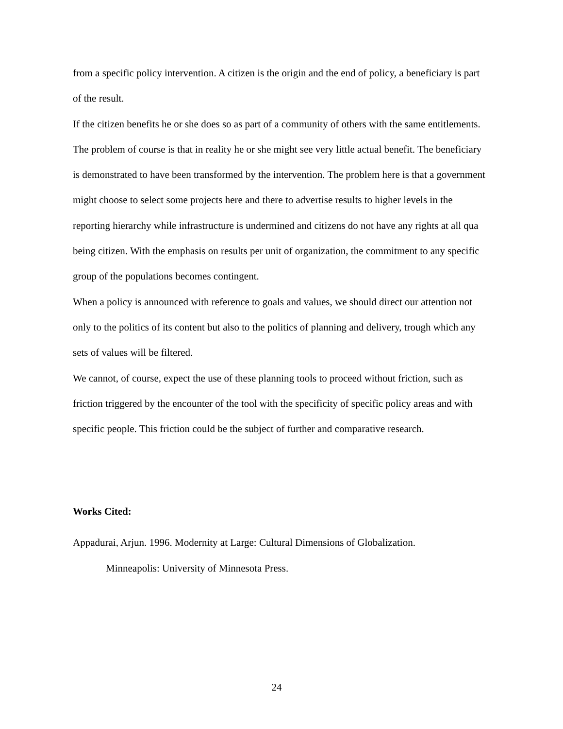from a specific policy intervention. A citizen is the origin and the end of policy, a beneficiary is part of the result.
If the citizen benefits he or she does so as part of a community of others with the same entitlements. The problem of course is that in reality he or she might see very little actual benefit. The beneficiary is demonstrated to have been transformed by the intervention. The problem here is that a government might choose to select some projects here and there to advertise results to higher levels in the reporting hierarchy while infrastructure is undermined and citizens do not have any rights at all qua being citizen. With the emphasis on results per unit of organization, the commitment to any specific group of the populations becomes contingent.
When a policy is announced with reference to goals and values, we should direct our attention not only to the politics of its content but also to the politics of planning and delivery, trough which any sets of values will be filtered.
We cannot, of course, expect the use of these planning tools to proceed without friction, such as friction triggered by the encounter of the tool with the specificity of specific policy areas and with specific people. This friction could be the subject of further and comparative research.
Works Cited:
Appadurai, Arjun. 1996. Modernity at Large: Cultural Dimensions of Globalization.
Minneapolis: University of Minnesota Press.
24